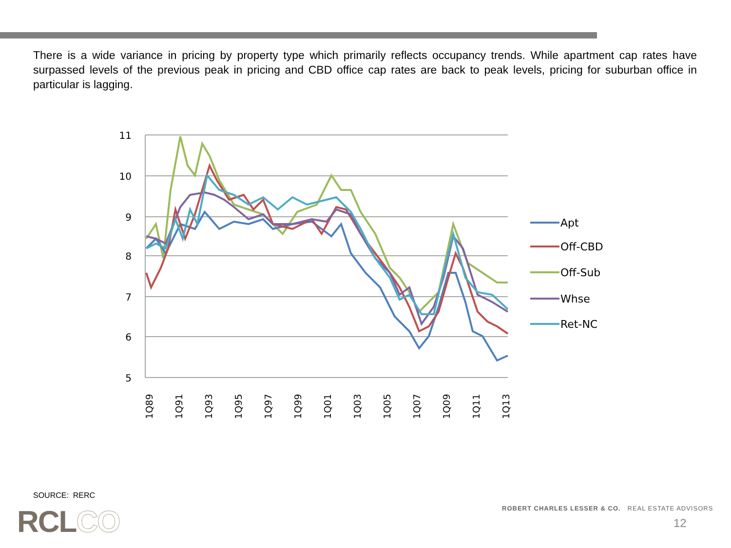There is a wide variance in pricing by property type which primarily reflects occupancy trends. While apartment cap rates have surpassed levels of the previous peak in pricing and CBD office cap rates are back to peak levels, pricing for suburban office in particular is lagging.
11
10
9
8
7
6
5
1Q89
1Q91
1Q93
1Q95
1Q97
1Q99
1Q01
1Q03
1Q05
1Q07
1Q09
1Q11
1Q13
Apt
Off-CBD
Off-Sub
Whse
Ret-NC
SOURCE: RERC
RCLCO
ROBERT CHARLES LESSER & CO. REAL ESTATE ADVISORS
12